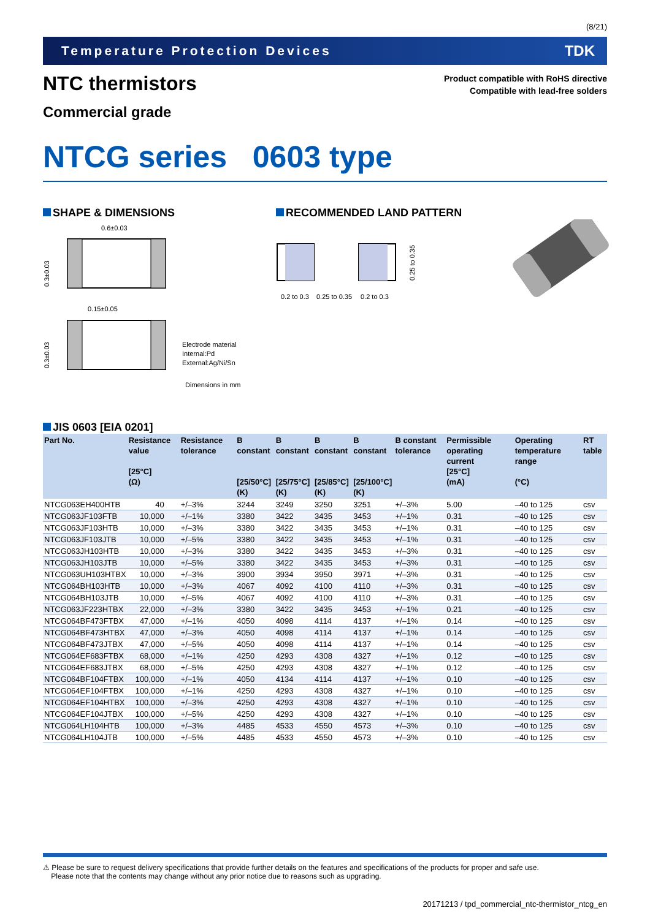(8/21)
Temperature Protection Devices TDK
NTC thermistors
Commercial grade
Product compatible with RoHS directive
Compatible with lead-free solders
NTCG series 0603 type
SHAPE & DIMENSIONS
0.6±0.03
0.3±0.03
0.15±0.05
0.3±0.03
Electrode material
Internal:Pd
External:Ag/Ni/Sn
Dimensions in mm
RECOMMENDED LAND PATTERN
0.2 to 0.3
0.25 to 0.35
0.2 to 0.3
0.25 to 0.35
JIS 0603 [EIA 0201]
| Part No. | Resistance value [25°C] (Ω) | Resistance tolerance | B constant [25/50°C] (K) | B constant [25/75°C] (K) | B constant [25/85°C] (K) | B constant [25/100°C] (K) | B constant tolerance | Permissible operating current [25°C] (mA) | Operating temperature range (°C) | RT table |
| --- | --- | --- | --- | --- | --- | --- | --- | --- | --- | --- |
| NTCG063EH400HTB | 40 | +/–3% | 3244 | 3249 | 3250 | 3251 | +/–3% | 5.00 | –40 to 125 | csv |
| NTCG063JF103FTB | 10,000 | +/–1% | 3380 | 3422 | 3435 | 3453 | +/–1% | 0.31 | –40 to 125 | csv |
| NTCG063JF103HTB | 10,000 | +/–3% | 3380 | 3422 | 3435 | 3453 | +/–1% | 0.31 | –40 to 125 | csv |
| NTCG063JF103JTB | 10,000 | +/–5% | 3380 | 3422 | 3435 | 3453 | +/–1% | 0.31 | –40 to 125 | csv |
| NTCG063JH103HTB | 10,000 | +/–3% | 3380 | 3422 | 3435 | 3453 | +/–3% | 0.31 | –40 to 125 | csv |
| NTCG063JH103JTB | 10,000 | +/–5% | 3380 | 3422 | 3435 | 3453 | +/–3% | 0.31 | –40 to 125 | csv |
| NTCG063UH103HTBX | 10,000 | +/–3% | 3900 | 3934 | 3950 | 3971 | +/–3% | 0.31 | –40 to 125 | csv |
| NTCG064BH103HTB | 10,000 | +/–3% | 4067 | 4092 | 4100 | 4110 | +/–3% | 0.31 | –40 to 125 | csv |
| NTCG064BH103JTB | 10,000 | +/–5% | 4067 | 4092 | 4100 | 4110 | +/–3% | 0.31 | –40 to 125 | csv |
| NTCG063JF223HTBX | 22,000 | +/–3% | 3380 | 3422 | 3435 | 3453 | +/–1% | 0.21 | –40 to 125 | csv |
| NTCG064BF473FTBX | 47,000 | +/–1% | 4050 | 4098 | 4114 | 4137 | +/–1% | 0.14 | –40 to 125 | csv |
| NTCG064BF473HTBX | 47,000 | +/–3% | 4050 | 4098 | 4114 | 4137 | +/–1% | 0.14 | –40 to 125 | csv |
| NTCG064BF473JTBX | 47,000 | +/–5% | 4050 | 4098 | 4114 | 4137 | +/–1% | 0.14 | –40 to 125 | csv |
| NTCG064EF683FTBX | 68,000 | +/–1% | 4250 | 4293 | 4308 | 4327 | +/–1% | 0.12 | –40 to 125 | csv |
| NTCG064EF683JTBX | 68,000 | +/–5% | 4250 | 4293 | 4308 | 4327 | +/–1% | 0.12 | –40 to 125 | csv |
| NTCG064BF104FTBX | 100,000 | +/–1% | 4050 | 4134 | 4114 | 4137 | +/–1% | 0.10 | –40 to 125 | csv |
| NTCG064EF104FTBX | 100,000 | +/–1% | 4250 | 4293 | 4308 | 4327 | +/–1% | 0.10 | –40 to 125 | csv |
| NTCG064EF104HTBX | 100,000 | +/–3% | 4250 | 4293 | 4308 | 4327 | +/–1% | 0.10 | –40 to 125 | csv |
| NTCG064EF104JTBX | 100,000 | +/–5% | 4250 | 4293 | 4308 | 4327 | +/–1% | 0.10 | –40 to 125 | csv |
| NTCG064LH104HTB | 100,000 | +/–3% | 4485 | 4533 | 4550 | 4573 | +/–3% | 0.10 | –40 to 125 | csv |
| NTCG064LH104JTB | 100,000 | +/–5% | 4485 | 4533 | 4550 | 4573 | +/–3% | 0.10 | –40 to 125 | csv |
⚠ Please be sure to request delivery specifications that provide further details on the features and specifications of the products for proper and safe use.
Please note that the contents may change without any prior notice due to reasons such as upgrading.
20171213 / tpd_commercial_ntc-thermistor_ntcg_en